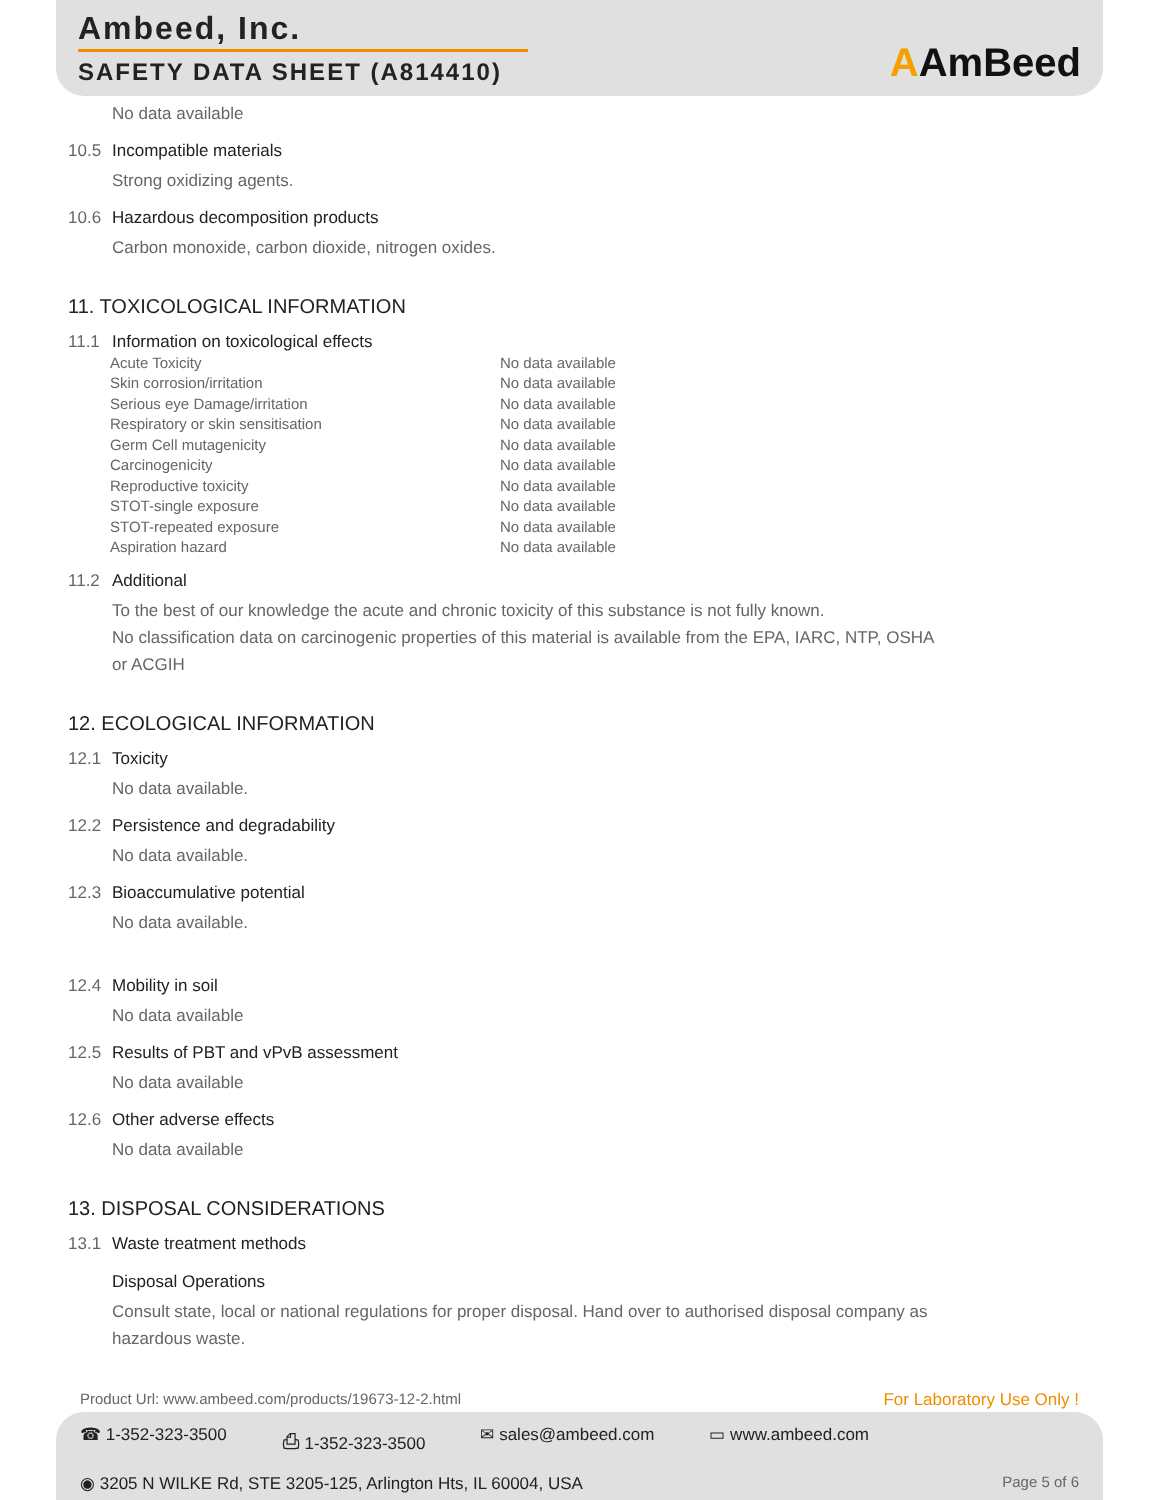Ambeed, Inc.
SAFETY DATA SHEET (A814410)
AAmBeed
No data available
10.5 Incompatible materials
Strong oxidizing agents.
10.6 Hazardous decomposition products
Carbon monoxide, carbon dioxide, nitrogen oxides.
11. TOXICOLOGICAL INFORMATION
11.1 Information on toxicological effects
| Acute Toxicity | No data available |
| Skin corrosion/irritation | No data available |
| Serious eye Damage/irritation | No data available |
| Respiratory or skin sensitisation | No data available |
| Germ Cell mutagenicity | No data available |
| Carcinogenicity | No data available |
| Reproductive toxicity | No data available |
| STOT-single exposure | No data available |
| STOT-repeated exposure | No data available |
| Aspiration hazard | No data available |
11.2 Additional
To the best of our knowledge the acute and chronic toxicity of this substance is not fully known.
No classification data on carcinogenic properties of this material is available from the EPA, IARC, NTP, OSHA
or ACGIH
12. ECOLOGICAL INFORMATION
12.1 Toxicity
No data available.
12.2 Persistence and degradability
No data available.
12.3 Bioaccumulative potential
No data available.
12.4 Mobility in soil
No data available
12.5 Results of PBT and vPvB assessment
No data available
12.6 Other adverse effects
No data available
13. DISPOSAL CONSIDERATIONS
13.1 Waste treatment methods
Disposal Operations
Consult state, local or national regulations for proper disposal. Hand over to authorised disposal company as
hazardous waste.
Product Url: www.ambeed.com/products/19673-12-2.html For Laboratory Use Only !
☎ 1-352-323-3500 ⎙ 1-352-323-3500 ✉ sales@ambeed.com ▭ www.ambeed.com
◉ 3205 N WILKE Rd, STE 3205-125, Arlington Hts, IL 60004, USA Page 5 of 6